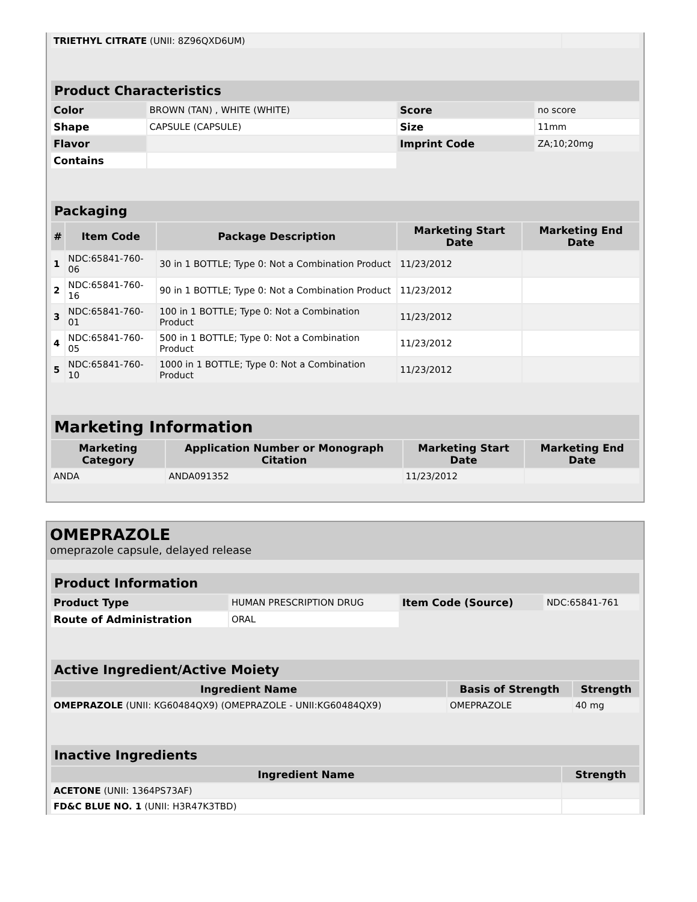| TRIETHYL CITRATE (UNII: 8Z96QXD6UM) | |
| Product Characteristics | | | |
| --- | --- | --- | --- |
| Color | BROWN (TAN) , WHITE (WHITE) | Score | no score |
| Shape | CAPSULE (CAPSULE) | Size | 11mm |
| Flavor | | Imprint Code | ZA;10;20mg |
| Contains | | | |
| Packaging | | | | |
| --- | --- | --- | --- | --- |
| # | Item Code | Package Description | Marketing Start Date | Marketing End Date |
| 1 | NDC:65841-760-06 | 30 in 1 BOTTLE; Type 0: Not a Combination Product | 11/23/2012 | |
| 2 | NDC:65841-760-16 | 90 in 1 BOTTLE; Type 0: Not a Combination Product | 11/23/2012 | |
| 3 | NDC:65841-760-01 | 100 in 1 BOTTLE; Type 0: Not a Combination Product | 11/23/2012 | |
| 4 | NDC:65841-760-05 | 500 in 1 BOTTLE; Type 0: Not a Combination Product | 11/23/2012 | |
| 5 | NDC:65841-760-10 | 1000 in 1 BOTTLE; Type 0: Not a Combination Product | 11/23/2012 | |
| Marketing Information | | | |
| --- | --- | --- | --- |
| Marketing Category | Application Number or Monograph Citation | Marketing Start Date | Marketing End Date |
| ANDA | ANDA091352 | 11/23/2012 | |
OMEPRAZOLE
omeprazole capsule, delayed release
| Product Information | | | |
| --- | --- | --- | --- |
| Product Type | HUMAN PRESCRIPTION DRUG | Item Code (Source) | NDC:65841-761 |
| Route of Administration | ORAL | | |
| Active Ingredient/Active Moiety | | |
| --- | --- | --- |
| Ingredient Name | Basis of Strength | Strength |
| OMEPRAZOLE (UNII: KG60484QX9) (OMEPRAZOLE - UNII:KG60484QX9) | OMEPRAZOLE | 40 mg |
| Inactive Ingredients | |
| --- | --- |
| Ingredient Name | Strength |
| ACETONE (UNII: 1364PS73AF) | |
| FD&C BLUE NO. 1 (UNII: H3R47K3TBD) | |